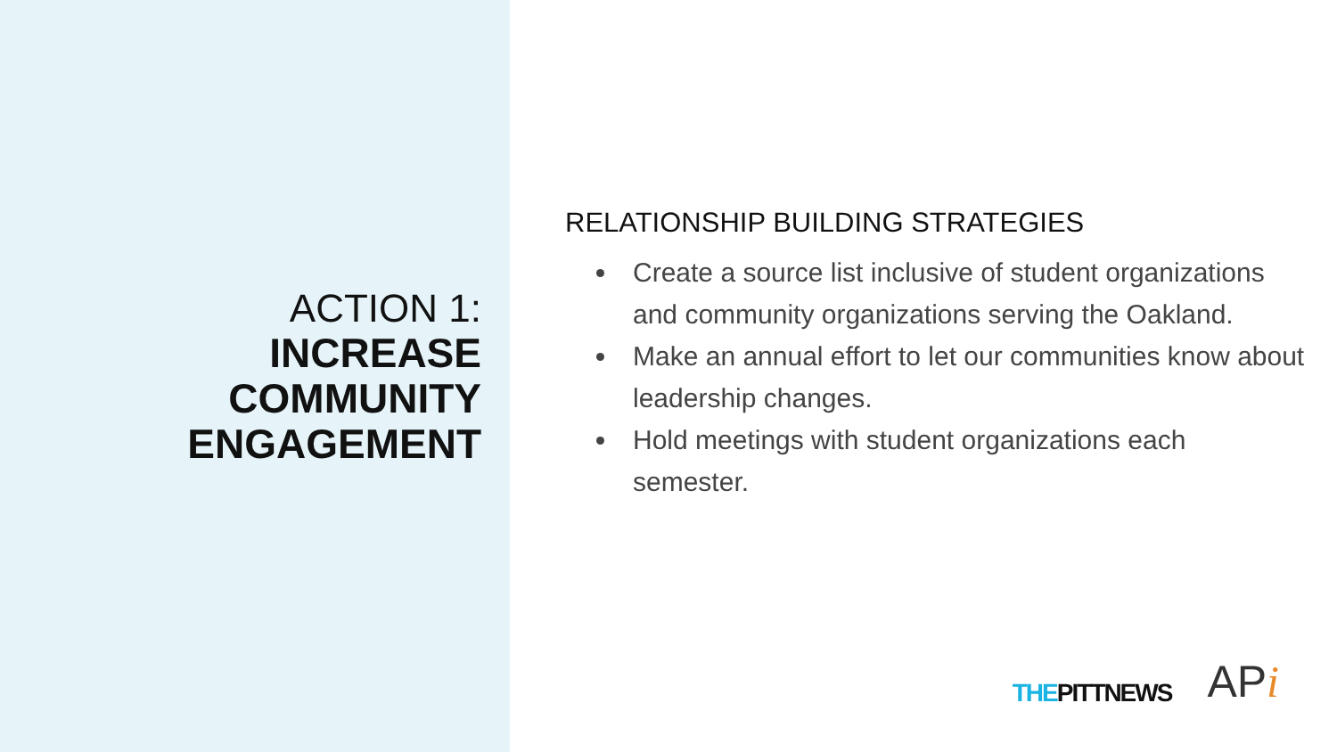ACTION 1:
INCREASE
COMMUNITY
ENGAGEMENT
RELATIONSHIP BUILDING STRATEGIES
Create a source list inclusive of student organizations and community organizations serving the Oakland.
Make an annual effort to let our communities know about leadership changes.
Hold meetings with student organizations each semester.
THEPITTNEWS
APi